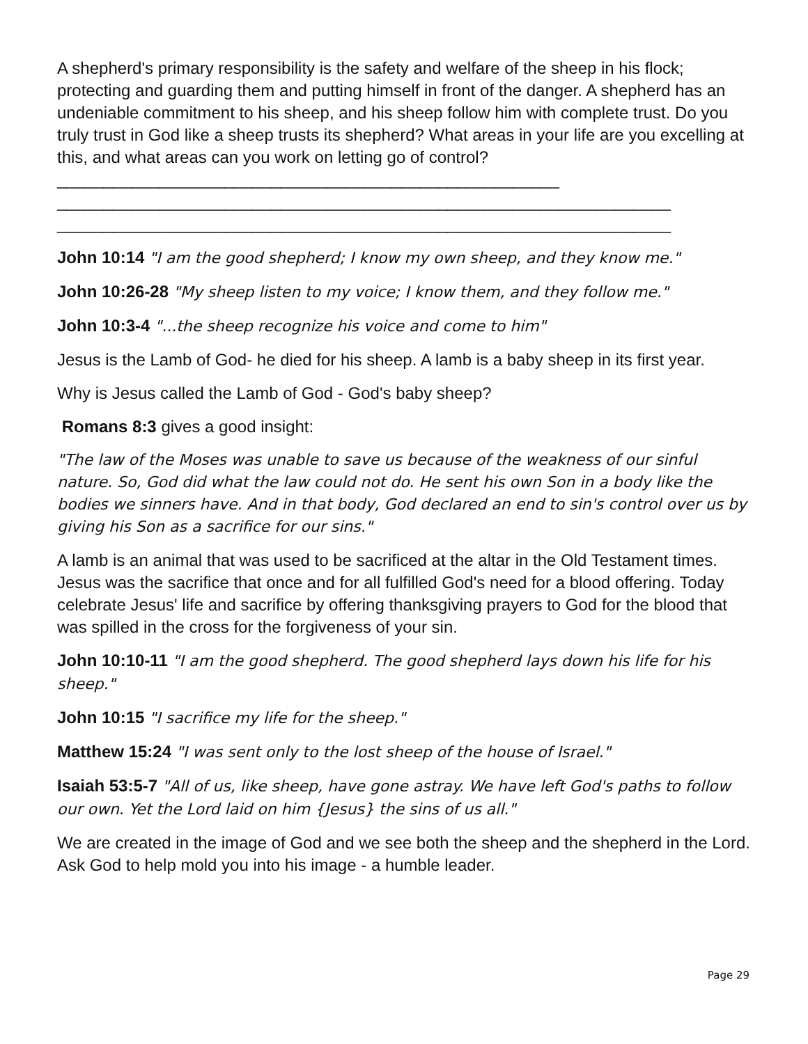A shepherd's primary responsibility is the safety and welfare of the sheep in his flock; protecting and guarding them and putting himself in front of the danger. A shepherd has an undeniable commitment to his sheep, and his sheep follow him with complete trust. Do you truly trust in God like a sheep trusts its shepherd? What areas in your life are you excelling at this, and what areas can you work on letting go of control?______________________________________________________
__________________________________________________________________
__________________________________________________________________
John 10:14 "I am the good shepherd; I know my own sheep, and they know me."
John 10:26-28 "My sheep listen to my voice; I know them, and they follow me."
John 10:3-4 "...the sheep recognize his voice and come to him"
Jesus is the Lamb of God- he died for his sheep. A lamb is a baby sheep in its first year.
Why is Jesus called the Lamb of God - God's baby sheep?
Romans 8:3 gives a good insight:
"The law of the Moses was unable to save us because of the weakness of our sinful nature. So, God did what the law could not do. He sent his own Son in a body like the bodies we sinners have. And in that body, God declared an end to sin's control over us by giving his Son as a sacrifice for our sins."
A lamb is an animal that was used to be sacrificed at the altar in the Old Testament times. Jesus was the sacrifice that once and for all fulfilled God's need for a blood offering. Today celebrate Jesus' life and sacrifice by offering thanksgiving prayers to God for the blood that was spilled in the cross for the forgiveness of your sin.
John 10:10-11 "I am the good shepherd. The good shepherd lays down his life for his sheep."
John 10:15 "I sacrifice my life for the sheep."
Matthew 15:24 "I was sent only to the lost sheep of the house of Israel."
Isaiah 53:5-7 "All of us, like sheep, have gone astray. We have left God's paths to follow our own. Yet the Lord laid on him {Jesus} the sins of us all."
We are created in the image of God and we see both the sheep and the shepherd in the Lord. Ask God to help mold you into his image - a humble leader.
Page 29